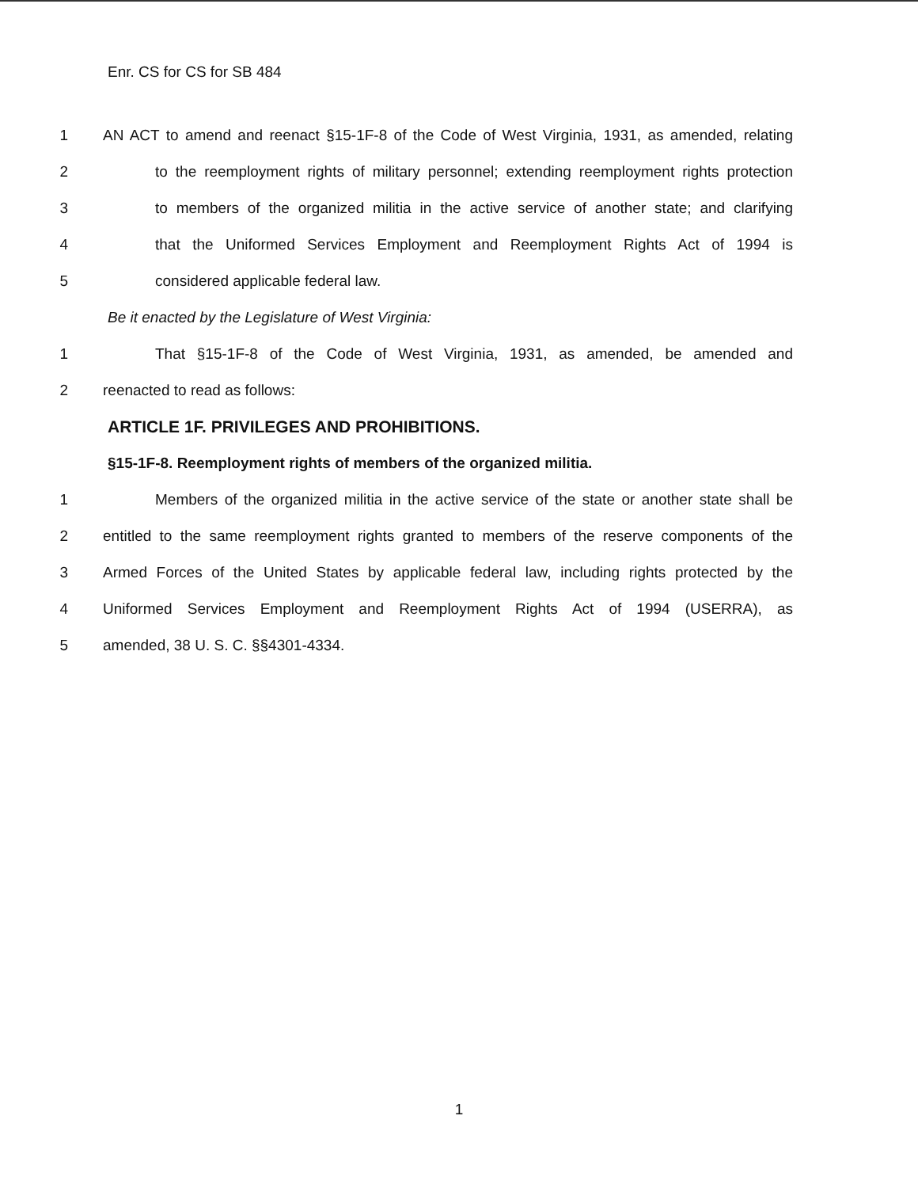Enr. CS for CS for SB 484
1 AN ACT to amend and reenact §15-1F-8 of the Code of West Virginia, 1931, as amended, relating
2 to the reemployment rights of military personnel; extending reemployment rights protection
3 to members of the organized militia in the active service of another state; and clarifying
4 that the Uniformed Services Employment and Reemployment Rights Act of 1994 is
5 considered applicable federal law.
Be it enacted by the Legislature of West Virginia:
1 That §15-1F-8 of the Code of West Virginia, 1931, as amended, be amended and
2 reenacted to read as follows:
ARTICLE 1F. PRIVILEGES AND PROHIBITIONS.
§15-1F-8. Reemployment rights of members of the organized militia.
1 Members of the organized militia in the active service of the state or another state shall be
2 entitled to the same reemployment rights granted to members of the reserve components of the
3 Armed Forces of the United States by applicable federal law, including rights protected by the
4 Uniformed Services Employment and Reemployment Rights Act of 1994 (USERRA), as
5 amended, 38 U. S. C. §§4301-4334.
1